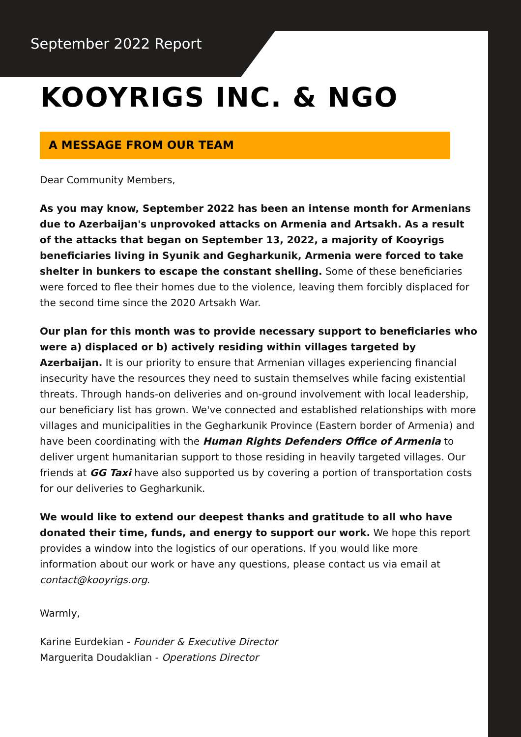September 2022 Report
KOOYRIGS INC. & NGO
A MESSAGE FROM OUR TEAM
Dear Community Members,
As you may know, September 2022 has been an intense month for Armenians due to Azerbaijan's unprovoked attacks on Armenia and Artsakh. As a result of the attacks that began on September 13, 2022, a majority of Kooyrigs beneficiaries living in Syunik and Gegharkunik, Armenia were forced to take shelter in bunkers to escape the constant shelling. Some of these beneficiaries were forced to flee their homes due to the violence, leaving them forcibly displaced for the second time since the 2020 Artsakh War.
Our plan for this month was to provide necessary support to beneficiaries who were a) displaced or b) actively residing within villages targeted by Azerbaijan. It is our priority to ensure that Armenian villages experiencing financial insecurity have the resources they need to sustain themselves while facing existential threats. Through hands-on deliveries and on-ground involvement with local leadership, our beneficiary list has grown. We've connected and established relationships with more villages and municipalities in the Gegharkunik Province (Eastern border of Armenia) and have been coordinating with the Human Rights Defenders Office of Armenia to deliver urgent humanitarian support to those residing in heavily targeted villages. Our friends at GG Taxi have also supported us by covering a portion of transportation costs for our deliveries to Gegharkunik.
We would like to extend our deepest thanks and gratitude to all who have donated their time, funds, and energy to support our work. We hope this report provides a window into the logistics of our operations. If you would like more information about our work or have any questions, please contact us via email at contact@kooyrigs.org.
Warmly,
Karine Eurdekian - Founder & Executive Director
Marguerita Doudaklian - Operations Director